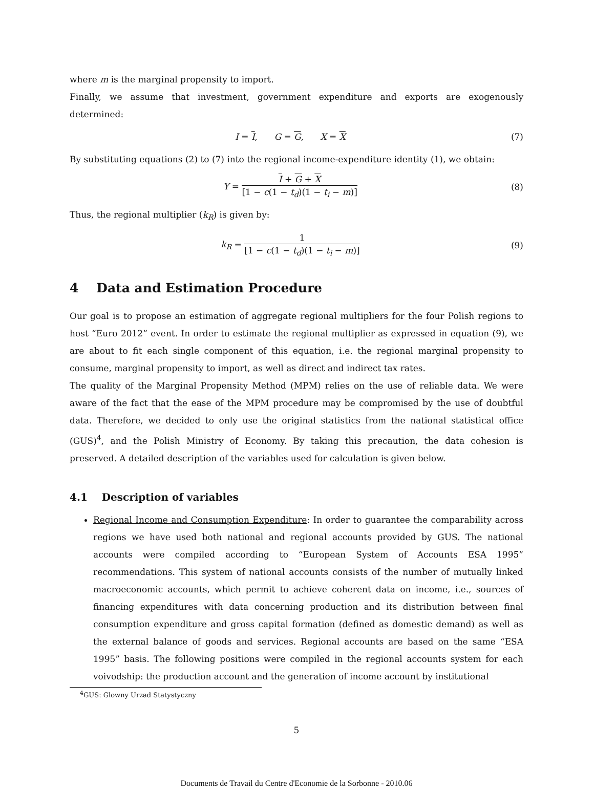where m is the marginal propensity to import.
Finally, we assume that investment, government expenditure and exports are exogenously determined:
I = I, G = G, X = X (7)
By substituting equations (2) to (7) into the regional income-expenditure identity (1), we obtain:
Y =
I + G + X
[1 − c(1 − t<sub>d</sub>)(1 − t<sub>i</sub> − m)]
(8)
Thus, the regional multiplier (k<sub>R</sub>) is given by:
k<sub>R</sub> =
1
[1 − c(1 − t<sub>d</sub>)(1 − t<sub>i</sub> − m)]
(9)
4 Data and Estimation Procedure
Our goal is to propose an estimation of aggregate regional multipliers for the four Polish regions to host “Euro 2012” event. In order to estimate the regional multiplier as expressed in equation (9), we are about to fit each single component of this equation, i.e. the regional marginal propensity to consume, marginal propensity to import, as well as direct and indirect tax rates.
The quality of the Marginal Propensity Method (MPM) relies on the use of reliable data. We were aware of the fact that the ease of the MPM procedure may be compromised by the use of doubtful data. Therefore, we decided to only use the original statistics from the national statistical office (GUS)<sup>4</sup>, and the Polish Ministry of Economy. By taking this precaution, the data cohesion is preserved. A detailed description of the variables used for calculation is given below.
4.1 Description of variables
Regional Income and Consumption Expenditure: In order to guarantee the comparability across regions we have used both national and regional accounts provided by GUS. The national accounts were compiled according to “European System of Accounts ESA 1995” recommendations. This system of national accounts consists of the number of mutually linked macroeconomic accounts, which permit to achieve coherent data on income, i.e., sources of financing expenditures with data concerning production and its distribution between final consumption expenditure and gross capital formation (defined as domestic demand) as well as the external balance of goods and services. Regional accounts are based on the same “ESA 1995” basis. The following positions were compiled in the regional accounts system for each voivodship: the production account and the generation of income account by institutional
<sup>4</sup> GUS: Glowny Urzad Statystyczny
5
Documents de Travail du Centre d'Economie de la Sorbonne - 2010.06